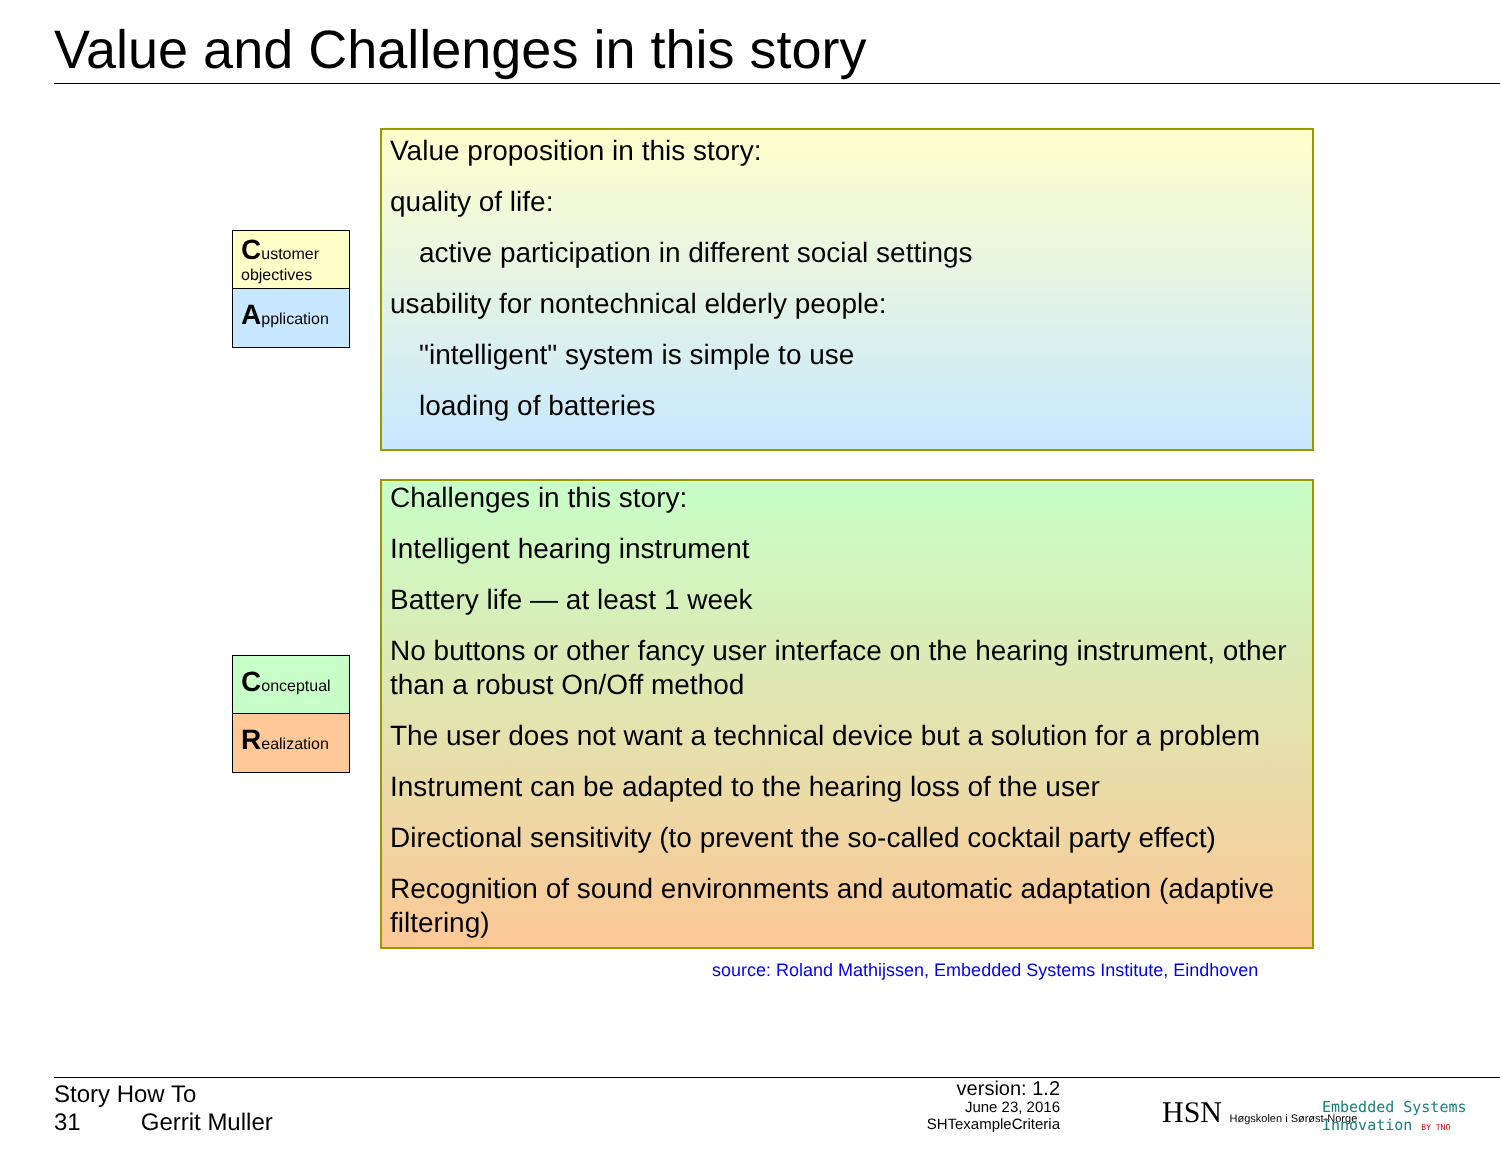Value and Challenges in this story
Customer objectives
Application
Conceptual
Realization
Value proposition in this story:
quality of life:
active participation in different social settings
usability for nontechnical elderly people:
"intelligent" system is simple to use
loading of batteries
Challenges in this story:
Intelligent hearing instrument
Battery life — at least 1 week
No buttons or other fancy user interface on the hearing instrument, other than a robust On/Off method
The user does not want a technical device but a solution for a problem
Instrument can be adapted to the hearing loss of the user
Directional sensitivity (to prevent the so-called cocktail party effect)
Recognition of sound environments and automatic adaptation (adaptive filtering)
source: Roland Mathijssen, Embedded Systems Institute, Eindhoven
Story How To
31 Gerrit Muller
version: 1.2
June 23, 2016
SHTexampleCriteria
HSN Høgskolen i Sørøst-Norge
Embedded Systems
Innovation BY TNO